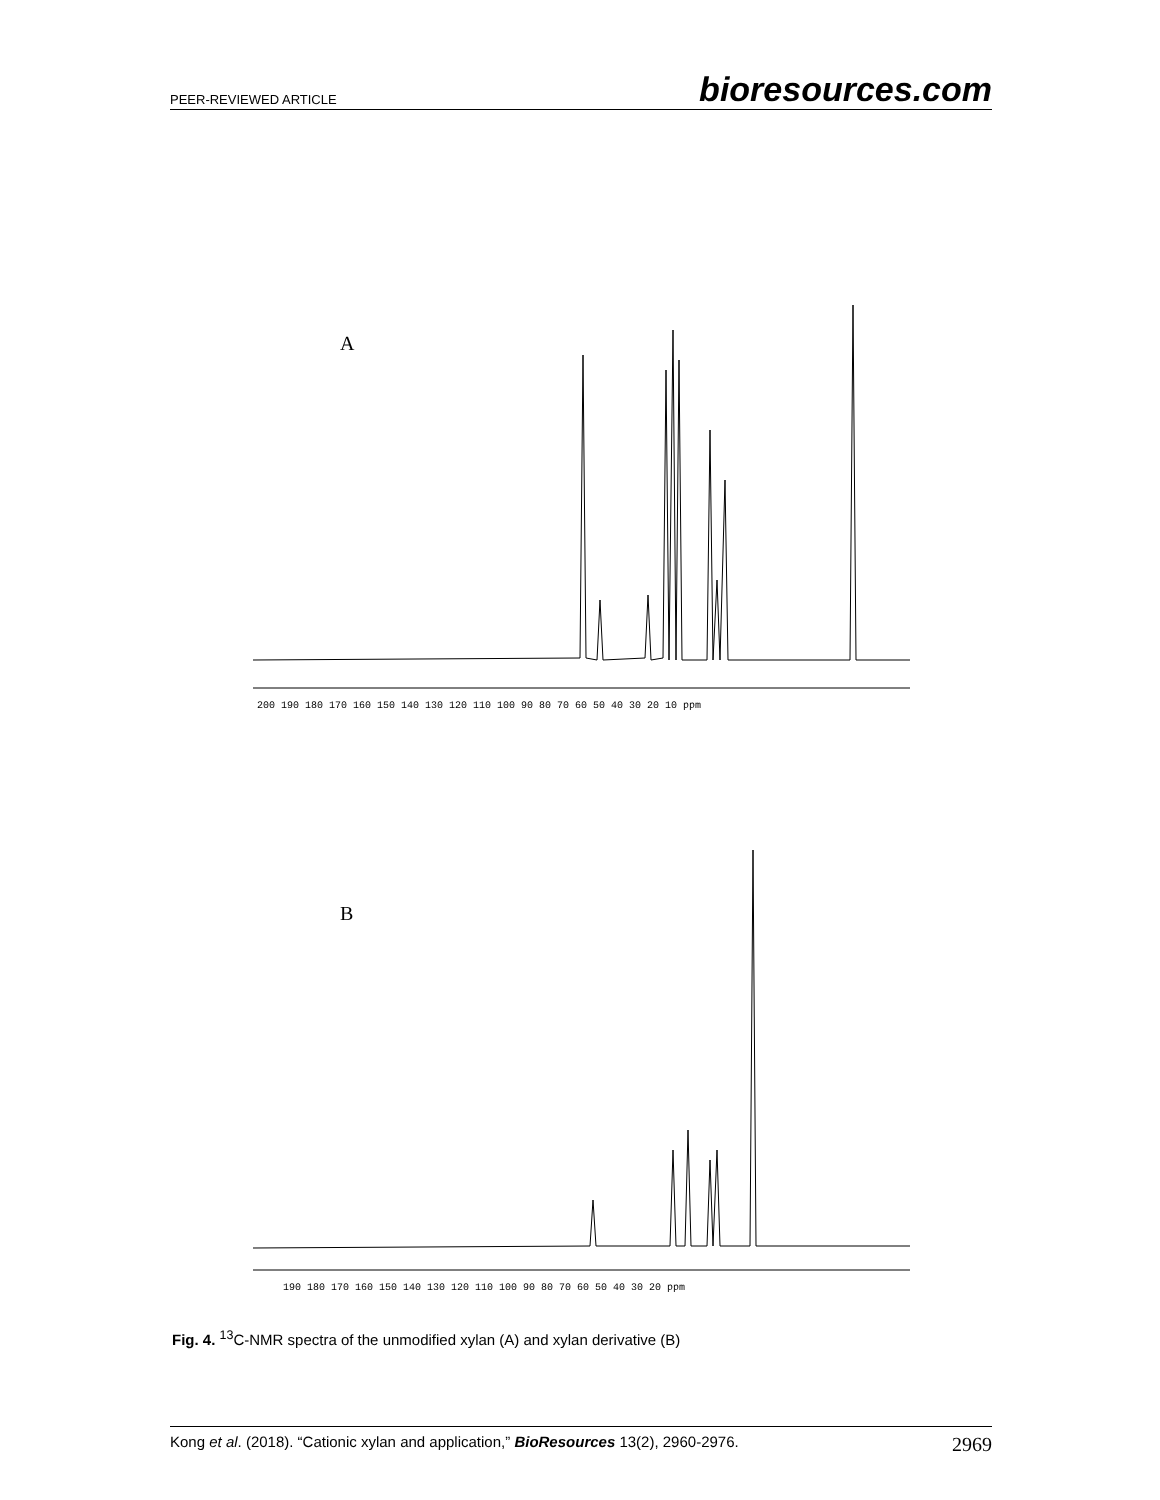PEER-REVIEWED ARTICLE bioresources.com
A
200 190 180 170 160 150 140 130 120 110 100 90 80 70 60 50 40 30 20 10 ppm
B
190 180 170 160 150 140 130 120 110 100 90 80 70 60 50 40 30 20 ppm
Fig. 4. <sup>13</sup>C-NMR spectra of the unmodified xylan (A) and xylan derivative (B)
Kong et al. (2018). “Cationic xylan and application,” BioResources 13(2), 2960-2976. 2969